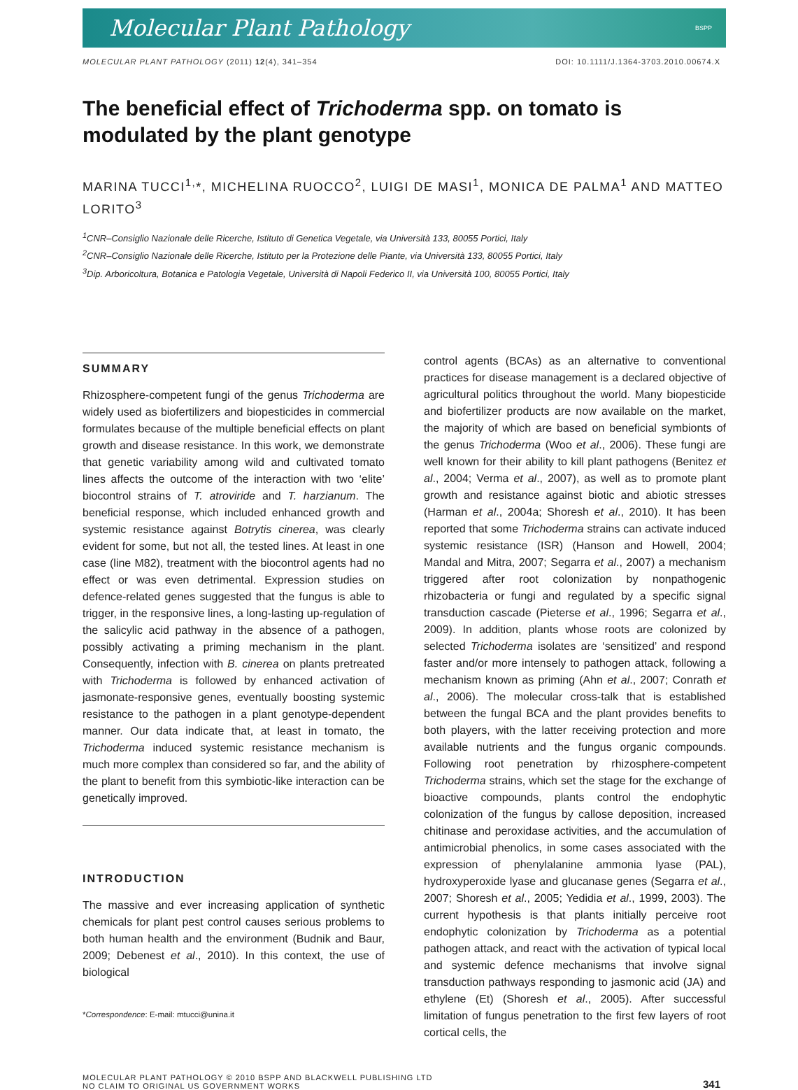Molecular Plant Pathology BSPP
MOLECULAR PLANT PATHOLOGY (2011) 12(4), 341–354 DOI: 10.1111/J.1364-3703.2010.00674.X
The beneficial effect of Trichoderma spp. on tomato is modulated by the plant genotype
MARINA TUCCI<sup>1,</sup>*, MICHELINA RUOCCO<sup>2</sup>, LUIGI DE MASI<sup>1</sup>, MONICA DE PALMA<sup>1</sup> AND MATTEO LORITO<sup>3</sup>
<sup>1</sup> CNR–Consiglio Nazionale delle Ricerche, Istituto di Genetica Vegetale, via Università 133, 80055 Portici, Italy
<sup>2</sup> CNR–Consiglio Nazionale delle Ricerche, Istituto per la Protezione delle Piante, via Università 133, 80055 Portici, Italy
<sup>3</sup> Dip. Arboricoltura, Botanica e Patologia Vegetale, Università di Napoli Federico II, via Università 100, 80055 Portici, Italy
SUMMARY
Rhizosphere-competent fungi of the genus Trichoderma are widely used as biofertilizers and biopesticides in commercial formulates because of the multiple beneficial effects on plant growth and disease resistance. In this work, we demonstrate that genetic variability among wild and cultivated tomato lines affects the outcome of the interaction with two ‘elite’ biocontrol strains of T. atroviride and T. harzianum. The beneficial response, which included enhanced growth and systemic resistance against Botrytis cinerea, was clearly evident for some, but not all, the tested lines. At least in one case (line M82), treatment with the biocontrol agents had no effect or was even detrimental. Expression studies on defence-related genes suggested that the fungus is able to trigger, in the responsive lines, a long-lasting up-regulation of the salicylic acid pathway in the absence of a pathogen, possibly activating a priming mechanism in the plant. Consequently, infection with B. cinerea on plants pretreated with Trichoderma is followed by enhanced activation of jasmonate-responsive genes, eventually boosting systemic resistance to the pathogen in a plant genotype-dependent manner. Our data indicate that, at least in tomato, the Trichoderma induced systemic resistance mechanism is much more complex than considered so far, and the ability of the plant to benefit from this symbiotic-like interaction can be genetically improved.
INTRODUCTION
The massive and ever increasing application of synthetic chemicals for plant pest control causes serious problems to both human health and the environment (Budnik and Baur, 2009; Debenest et al., 2010). In this context, the use of biological
*Correspondence: E-mail: mtucci@unina.it
control agents (BCAs) as an alternative to conventional practices for disease management is a declared objective of agricultural politics throughout the world. Many biopesticide and biofertilizer products are now available on the market, the majority of which are based on beneficial symbionts of the genus Trichoderma (Woo et al., 2006). These fungi are well known for their ability to kill plant pathogens (Benitez et al., 2004; Verma et al., 2007), as well as to promote plant growth and resistance against biotic and abiotic stresses (Harman et al., 2004a; Shoresh et al., 2010). It has been reported that some Trichoderma strains can activate induced systemic resistance (ISR) (Hanson and Howell, 2004; Mandal and Mitra, 2007; Segarra et al., 2007) a mechanism triggered after root colonization by nonpathogenic rhizobacteria or fungi and regulated by a specific signal transduction cascade (Pieterse et al., 1996; Segarra et al., 2009). In addition, plants whose roots are colonized by selected Trichoderma isolates are ‘sensitized’ and respond faster and/or more intensely to pathogen attack, following a mechanism known as priming (Ahn et al., 2007; Conrath et al., 2006). The molecular cross-talk that is established between the fungal BCA and the plant provides benefits to both players, with the latter receiving protection and more available nutrients and the fungus organic compounds. Following root penetration by rhizosphere-competent Trichoderma strains, which set the stage for the exchange of bioactive compounds, plants control the endophytic colonization of the fungus by callose deposition, increased chitinase and peroxidase activities, and the accumulation of antimicrobial phenolics, in some cases associated with the expression of phenylalanine ammonia lyase (PAL), hydroxyperoxide lyase and glucanase genes (Segarra et al., 2007; Shoresh et al., 2005; Yedidia et al., 1999, 2003). The current hypothesis is that plants initially perceive root endophytic colonization by Trichoderma as a potential pathogen attack, and react with the activation of typical local and systemic defence mechanisms that involve signal transduction pathways responding to jasmonic acid (JA) and ethylene (Et) (Shoresh et al., 2005). After successful limitation of fungus penetration to the first few layers of root cortical cells, the
MOLECULAR PLANT PATHOLOGY © 2010 BSPP AND BLACKWELL PUBLISHING LTD
NO CLAIM TO ORIGINAL US GOVERNMENT WORKS 341